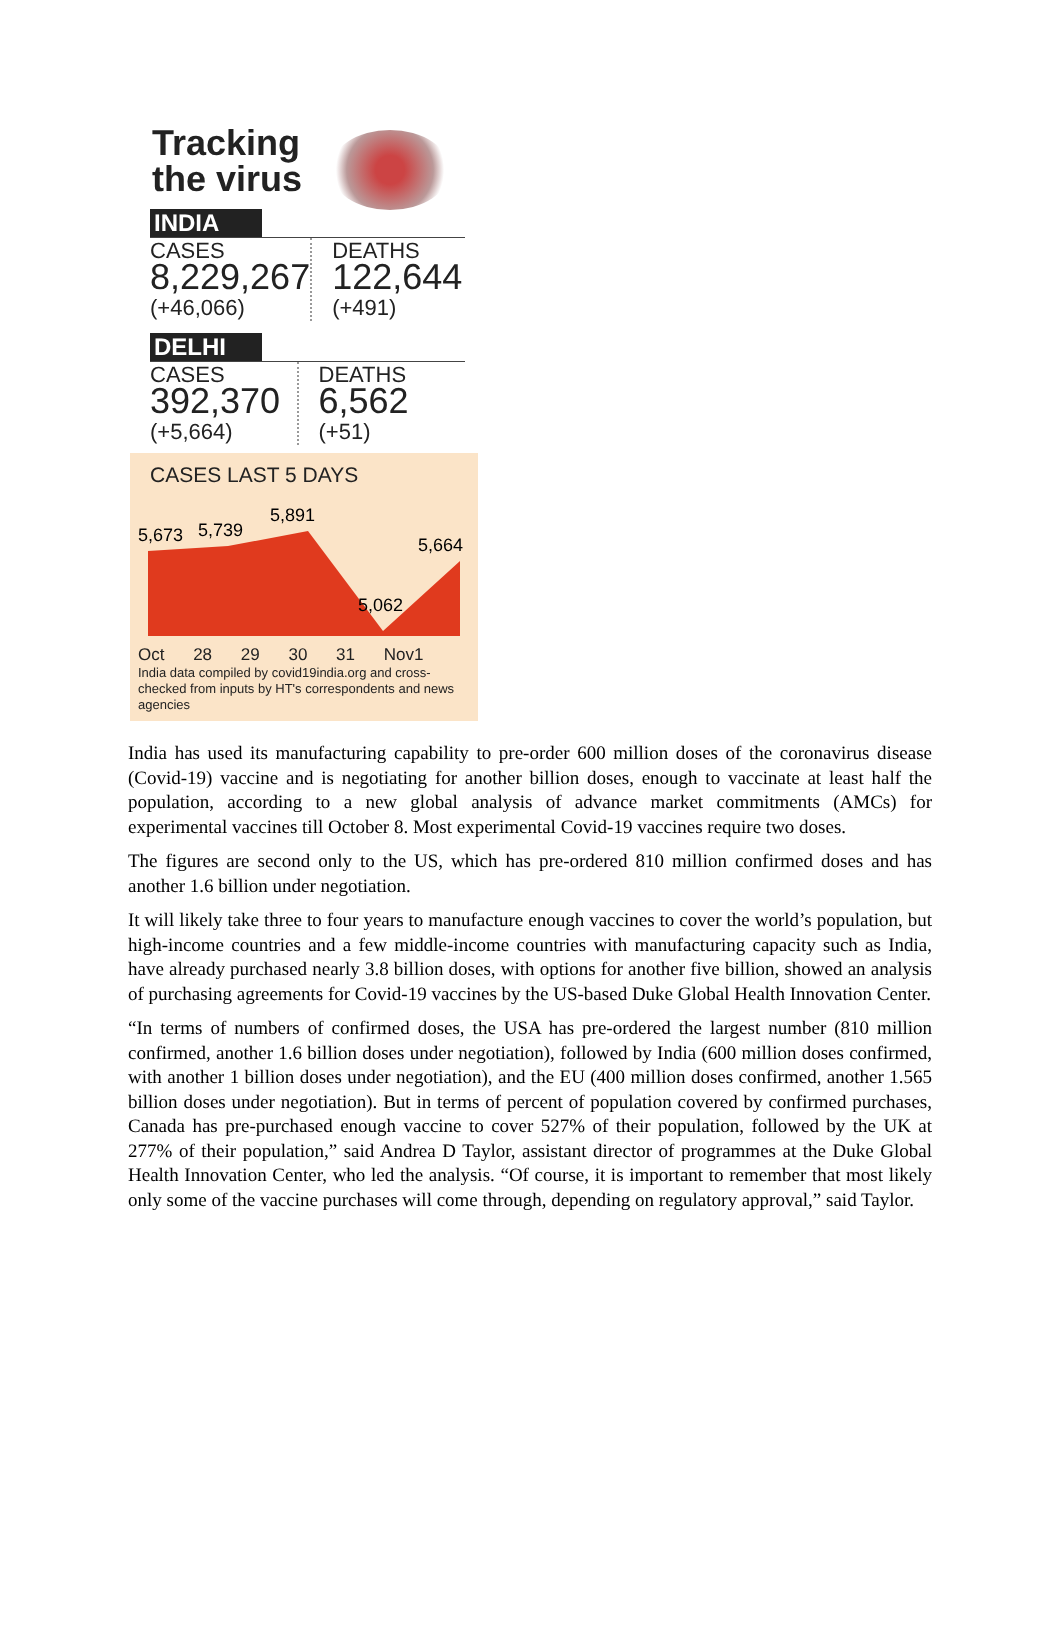Tracking
the virus
INDIA
CASES
8,229,267
(+46,066)
DEATHS
122,644
(+491)
DELHI
CASES
392,370
(+5,664)
DEATHS
6,562
(+51)
CASES LAST 5 DAYS
5,673
5,739
5,891
5,664
5,062
Oct 28 29 30 31 Nov1
India data compiled by covid19india.org and cross-checked from inputs by HT's correspondents and news agencies
India has used its manufacturing capability to pre-order 600 million doses of the coronavirus disease (Covid-19) vaccine and is negotiating for another billion doses, enough to vaccinate at least half the population, according to a new global analysis of advance market commitments (AMCs) for experimental vaccines till October 8. Most experimental Covid-19 vaccines require two doses.
The figures are second only to the US, which has pre-ordered 810 million confirmed doses and has another 1.6 billion under negotiation.
It will likely take three to four years to manufacture enough vaccines to cover the world’s population, but high-income countries and a few middle-income countries with manufacturing capacity such as India, have already purchased nearly 3.8 billion doses, with options for another five billion, showed an analysis of purchasing agreements for Covid-19 vaccines by the US-based Duke Global Health Innovation Center.
“In terms of numbers of confirmed doses, the USA has pre-ordered the largest number (810 million confirmed, another 1.6 billion doses under negotiation), followed by India (600 million doses confirmed, with another 1 billion doses under negotiation), and the EU (400 million doses confirmed, another 1.565 billion doses under negotiation). But in terms of percent of population covered by confirmed purchases, Canada has pre-purchased enough vaccine to cover 527% of their population, followed by the UK at 277% of their population,” said Andrea D Taylor, assistant director of programmes at the Duke Global Health Innovation Center, who led the analysis. “Of course, it is important to remember that most likely only some of the vaccine purchases will come through, depending on regulatory approval,” said Taylor.